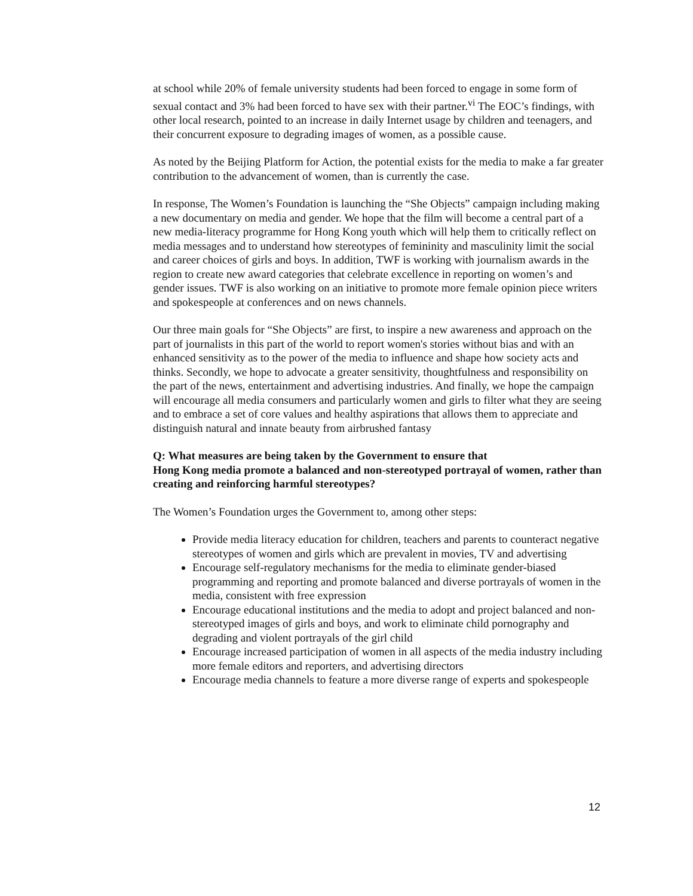at school while 20% of female university students had been forced to engage in some form of sexual contact and 3% had been forced to have sex with their partner.<sup>vi</sup> The EOC’s findings, with other local research, pointed to an increase in daily Internet usage by children and teenagers, and their concurrent exposure to degrading images of women, as a possible cause.
As noted by the Beijing Platform for Action, the potential exists for the media to make a far greater contribution to the advancement of women, than is currently the case.
In response, The Women’s Foundation is launching the “She Objects” campaign including making a new documentary on media and gender. We hope that the film will become a central part of a new media-literacy programme for Hong Kong youth which will help them to critically reflect on media messages and to understand how stereotypes of femininity and masculinity limit the social and career choices of girls and boys. In addition, TWF is working with journalism awards in the region to create new award categories that celebrate excellence in reporting on women’s and gender issues. TWF is also working on an initiative to promote more female opinion piece writers and spokespeople at conferences and on news channels.
Our three main goals for “She Objects” are first, to inspire a new awareness and approach on the part of journalists in this part of the world to report women's stories without bias and with an enhanced sensitivity as to the power of the media to influence and shape how society acts and thinks. Secondly, we hope to advocate a greater sensitivity, thoughtfulness and responsibility on the part of the news, entertainment and advertising industries. And finally, we hope the campaign will encourage all media consumers and particularly women and girls to filter what they are seeing and to embrace a set of core values and healthy aspirations that allows them to appreciate and distinguish natural and innate beauty from airbrushed fantasy
Q: What measures are being taken by the Government to ensure that
Hong Kong media promote a balanced and non-stereotyped portrayal of women, rather than creating and reinforcing harmful stereotypes?
The Women’s Foundation urges the Government to, among other steps:
Provide media literacy education for children, teachers and parents to counteract negative stereotypes of women and girls which are prevalent in movies, TV and advertising
Encourage self-regulatory mechanisms for the media to eliminate gender-biased programming and reporting and promote balanced and diverse portrayals of women in the media, consistent with free expression
Encourage educational institutions and the media to adopt and project balanced and non-stereotyped images of girls and boys, and work to eliminate child pornography and degrading and violent portrayals of the girl child
Encourage increased participation of women in all aspects of the media industry including more female editors and reporters, and advertising directors
Encourage media channels to feature a more diverse range of experts and spokespeople
12